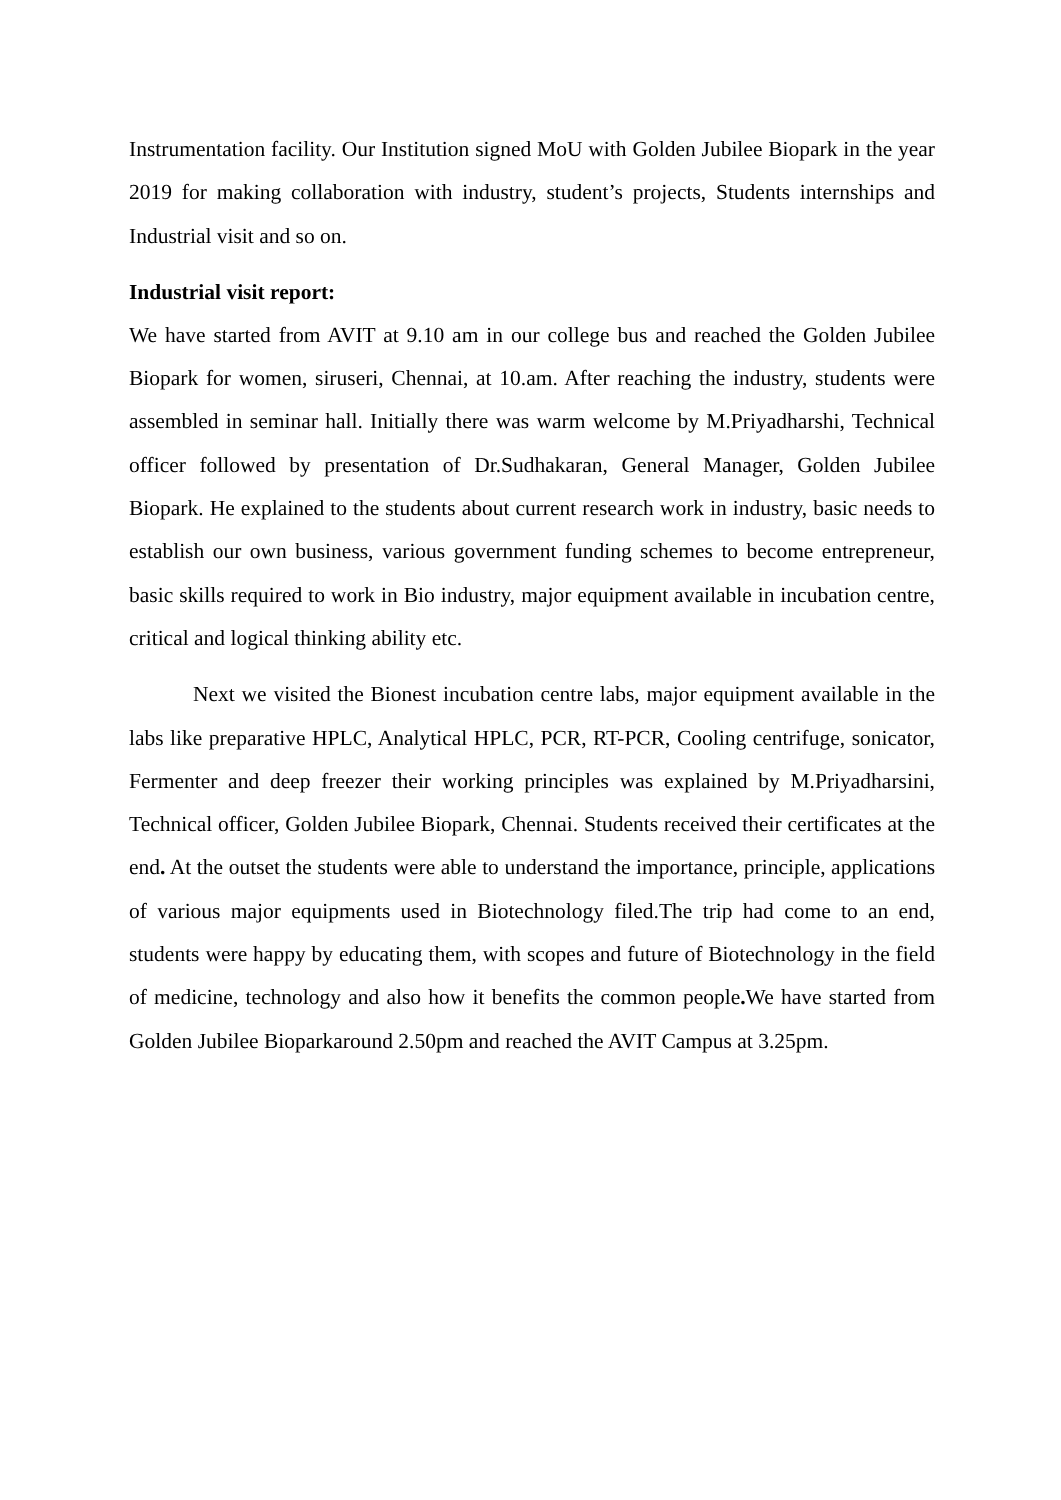Instrumentation facility. Our Institution signed MoU with Golden Jubilee Biopark in the year 2019 for making collaboration with industry, student’s projects, Students internships and Industrial visit and so on.
Industrial visit report:
We have started from AVIT at 9.10 am in our college bus and reached the Golden Jubilee Biopark for women, siruseri, Chennai, at 10.am. After reaching the industry, students were assembled in seminar hall. Initially there was warm welcome by M.Priyadharshi, Technical officer followed by presentation of Dr.Sudhakaran, General Manager, Golden Jubilee Biopark. He explained to the students about current research work in industry, basic needs to establish our own business, various government funding schemes to become entrepreneur, basic skills required to work in Bio industry, major equipment available in incubation centre, critical and logical thinking ability etc.
Next we visited the Bionest incubation centre labs, major equipment available in the labs like preparative HPLC, Analytical HPLC, PCR, RT-PCR, Cooling centrifuge, sonicator, Fermenter and deep freezer their working principles was explained by M.Priyadharsini, Technical officer, Golden Jubilee Biopark, Chennai. Students received their certificates at the end. At the outset the students were able to understand the importance, principle, applications of various major equipments used in Biotechnology filed.The trip had come to an end, students were happy by educating them, with scopes and future of Biotechnology in the field of medicine, technology and also how it benefits the common people. We have started from Golden Jubilee Bioparkaround 2.50pm and reached the AVIT Campus at 3.25pm.